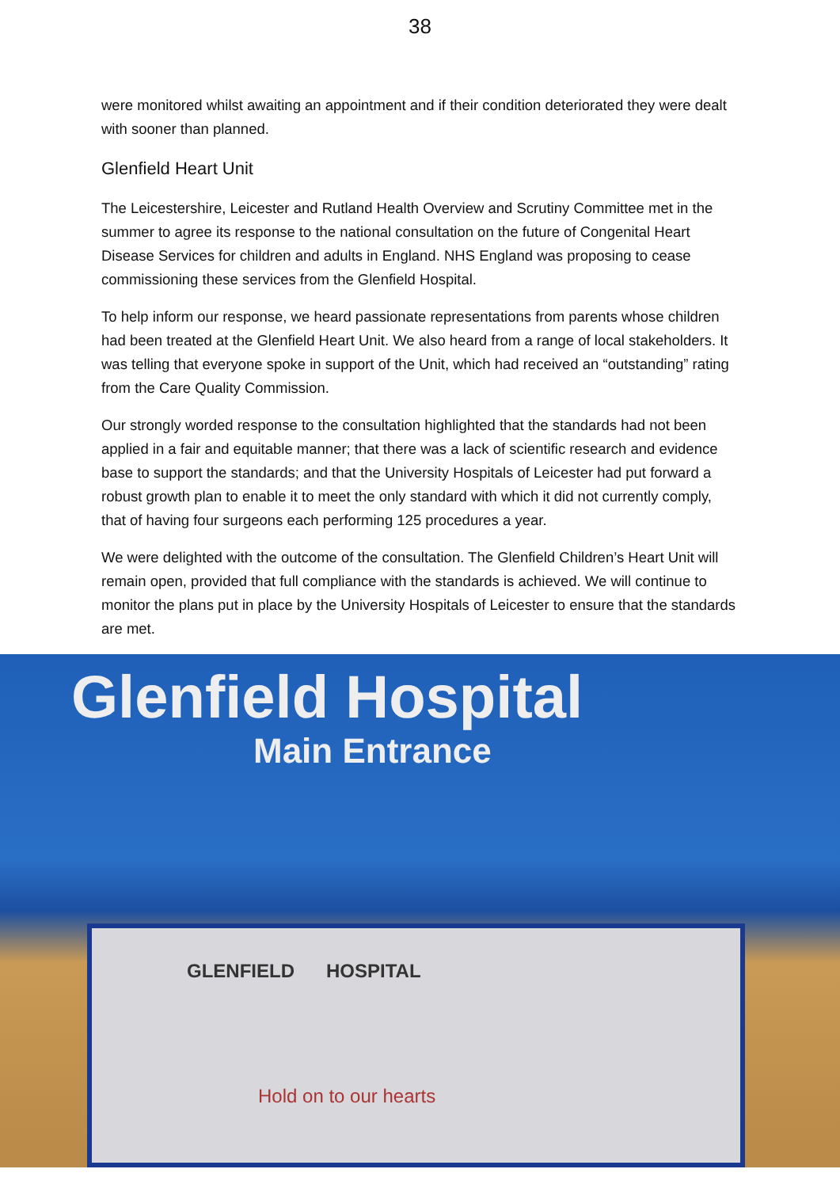38
were monitored whilst awaiting an appointment and if their condition deteriorated they were dealt with sooner than planned.
Glenfield Heart Unit
The Leicestershire, Leicester and Rutland Health Overview and Scrutiny Committee met in the summer to agree its response to the national consultation on the future of Congenital Heart Disease Services for children and adults in England. NHS England was proposing to cease commissioning these services from the Glenfield Hospital.
To help inform our response, we heard passionate representations from parents whose children had been treated at the Glenfield Heart Unit. We also heard from a range of local stakeholders. It was telling that everyone spoke in support of the Unit, which had received an “outstanding” rating from the Care Quality Commission.
Our strongly worded response to the consultation highlighted that the standards had not been applied in a fair and equitable manner; that there was a lack of scientific research and evidence base to support the standards; and that the University Hospitals of Leicester had put forward a robust growth plan to enable it to meet the only standard with which it did not currently comply, that of having four surgeons each performing 125 procedures a year.
We were delighted with the outcome of the consultation. The Glenfield Children’s Heart Unit will remain open, provided that full compliance with the standards is achieved. We will continue to monitor the plans put in place by the University Hospitals of Leicester to ensure that the standards are met.
Glenfield Hospital
Main Entrance
GLENFIELD HOSPITAL
Hold on to our hearts